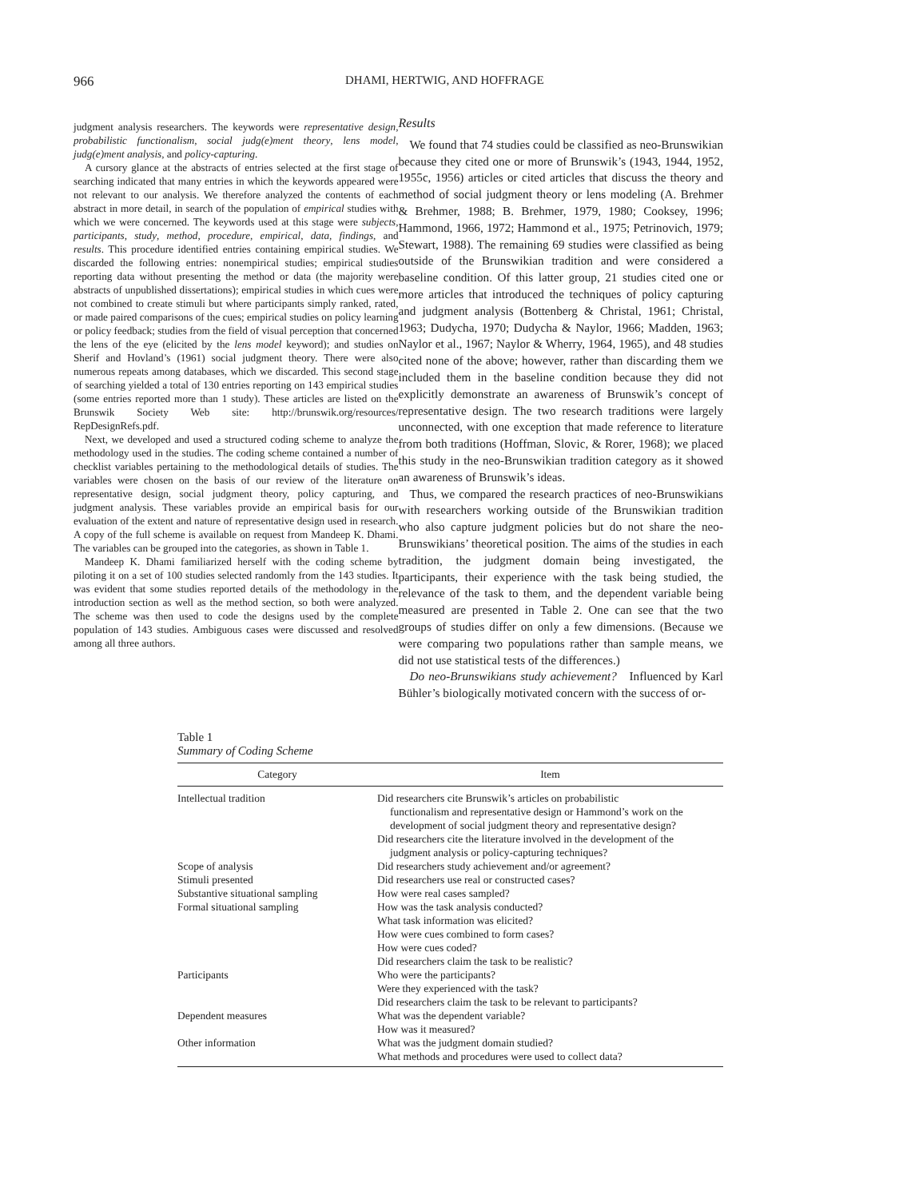966 DHAMI, HERTWIG, AND HOFFRAGE
judgment analysis researchers. The keywords were representative design, probabilistic functionalism, social judg(e)ment theory, lens model, judg(e)ment analysis, and policy-capturing.
A cursory glance at the abstracts of entries selected at the first stage of searching indicated that many entries in which the keywords appeared were not relevant to our analysis. We therefore analyzed the contents of each abstract in more detail, in search of the population of empirical studies with which we were concerned. The keywords used at this stage were subjects, participants, study, method, procedure, empirical, data, findings, and results. This procedure identified entries containing empirical studies. We discarded the following entries: nonempirical studies; empirical studies reporting data without presenting the method or data (the majority were abstracts of unpublished dissertations); empirical studies in which cues were not combined to create stimuli but where participants simply ranked, rated, or made paired comparisons of the cues; empirical studies on policy learning or policy feedback; studies from the field of visual perception that concerned the lens of the eye (elicited by the lens model keyword); and studies on Sherif and Hovland’s (1961) social judgment theory. There were also numerous repeats among databases, which we discarded. This second stage of searching yielded a total of 130 entries reporting on 143 empirical studies (some entries reported more than 1 study). These articles are listed on the Brunswik Society Web site: http://brunswik.org/resources/ RepDesignRefs.pdf.
Next, we developed and used a structured coding scheme to analyze the methodology used in the studies. The coding scheme contained a number of checklist variables pertaining to the methodological details of studies. The variables were chosen on the basis of our review of the literature on representative design, social judgment theory, policy capturing, and judgment analysis. These variables provide an empirical basis for our evaluation of the extent and nature of representative design used in research. A copy of the full scheme is available on request from Mandeep K. Dhami. The variables can be grouped into the categories, as shown in Table 1.
Mandeep K. Dhami familiarized herself with the coding scheme by piloting it on a set of 100 studies selected randomly from the 143 studies. It was evident that some studies reported details of the methodology in the introduction section as well as the method section, so both were analyzed. The scheme was then used to code the designs used by the complete population of 143 studies. Ambiguous cases were discussed and resolved among all three authors.
Results
We found that 74 studies could be classified as neo-Brunswikian because they cited one or more of Brunswik’s (1943, 1944, 1952, 1955c, 1956) articles or cited articles that discuss the theory and method of social judgment theory or lens modeling (A. Brehmer & Brehmer, 1988; B. Brehmer, 1979, 1980; Cooksey, 1996; Hammond, 1966, 1972; Hammond et al., 1975; Petrinovich, 1979; Stewart, 1988). The remaining 69 studies were classified as being outside of the Brunswikian tradition and were considered a baseline condition. Of this latter group, 21 studies cited one or more articles that introduced the techniques of policy capturing and judgment analysis (Bottenberg & Christal, 1961; Christal, 1963; Dudycha, 1970; Dudycha & Naylor, 1966; Madden, 1963; Naylor et al., 1967; Naylor & Wherry, 1964, 1965), and 48 studies cited none of the above; however, rather than discarding them we included them in the baseline condition because they did not explicitly demonstrate an awareness of Brunswik’s concept of representative design. The two research traditions were largely unconnected, with one exception that made reference to literature from both traditions (Hoffman, Slovic, & Rorer, 1968); we placed this study in the neo-Brunswikian tradition category as it showed an awareness of Brunswik’s ideas.
Thus, we compared the research practices of neo-Brunswikians with researchers working outside of the Brunswikian tradition who also capture judgment policies but do not share the neo-Brunswikians’ theoretical position. The aims of the studies in each tradition, the judgment domain being investigated, the participants, their experience with the task being studied, the relevance of the task to them, and the dependent variable being measured are presented in Table 2. One can see that the two groups of studies differ on only a few dimensions. (Because we were comparing two populations rather than sample means, we did not use statistical tests of the differences.)
Do neo-Brunswikians study achievement? Influenced by Karl Bühler’s biologically motivated concern with the success of or-
Table 1
Summary of Coding Scheme
| Category | Item |
| --- | --- |
| Intellectual tradition | Did researchers cite Brunswik’s articles on probabilistic functionalism and representative design or Hammond’s work on the development of social judgment theory and representative design? |
| | Did researchers cite the literature involved in the development of the judgment analysis or policy-capturing techniques? |
| Scope of analysis | Did researchers study achievement and/or agreement? |
| Stimuli presented | Did researchers use real or constructed cases? |
| Substantive situational sampling | How were real cases sampled? |
| Formal situational sampling | How was the task analysis conducted? |
| | What task information was elicited? |
| | How were cues combined to form cases? |
| | How were cues coded? |
| | Did researchers claim the task to be realistic? |
| Participants | Who were the participants? |
| | Were they experienced with the task? |
| | Did researchers claim the task to be relevant to participants? |
| Dependent measures | What was the dependent variable? |
| | How was it measured? |
| Other information | What was the judgment domain studied? |
| | What methods and procedures were used to collect data? |